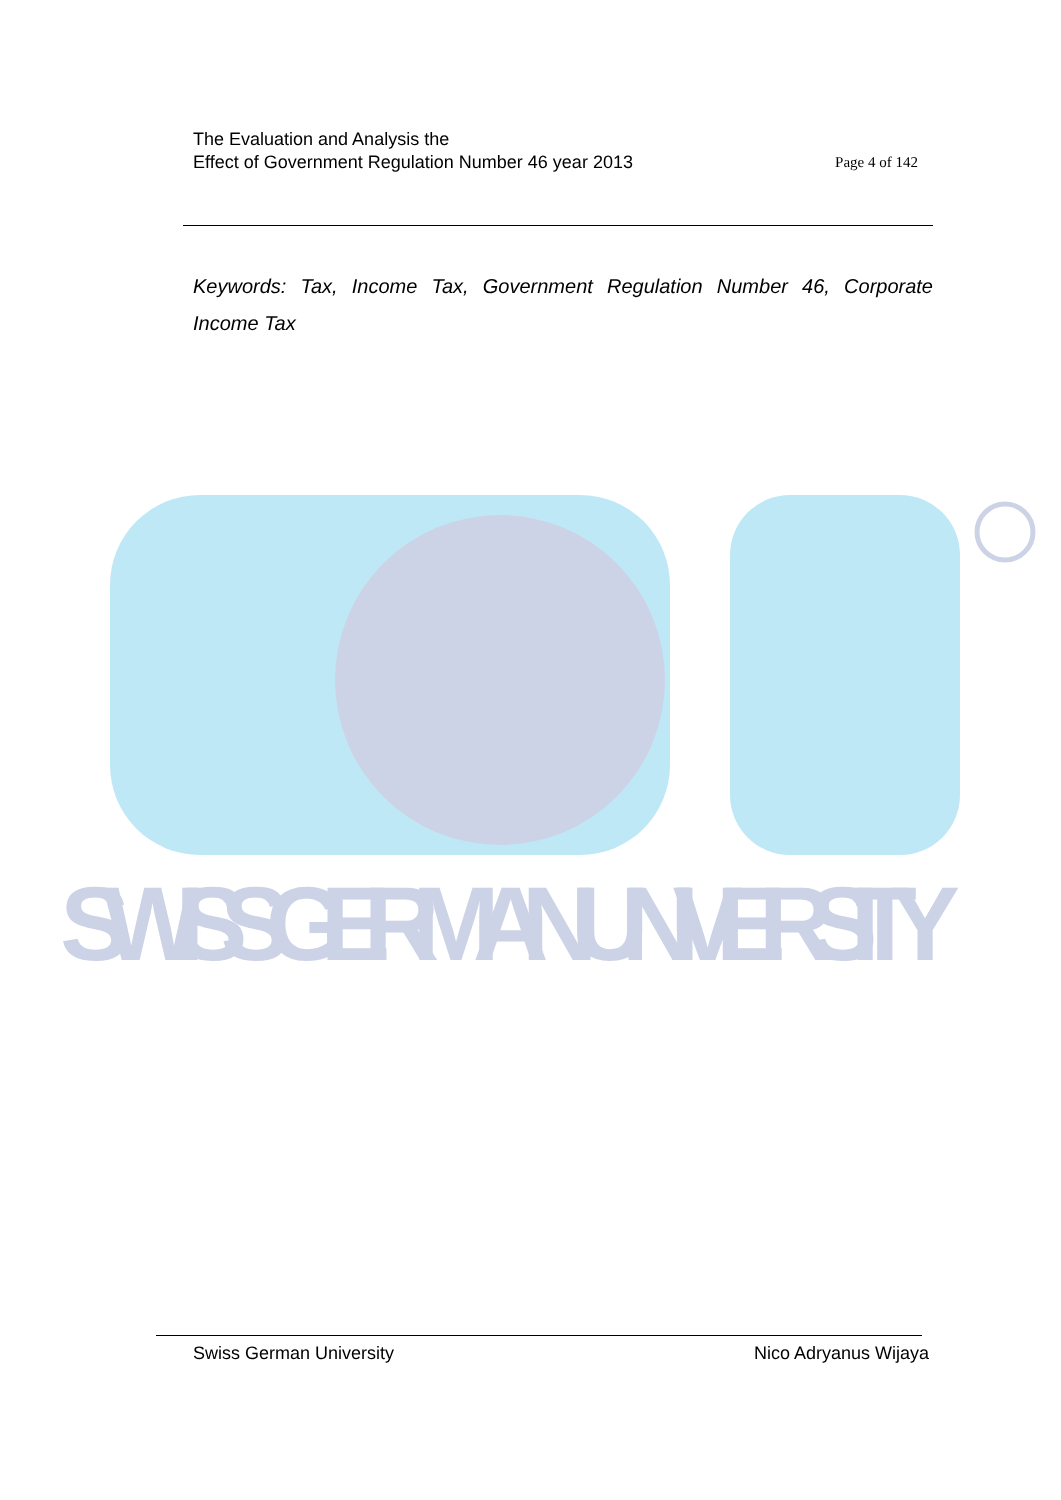SWISS GERMAN UNIVERSITY
The Evaluation and Analysis the
Effect of Government Regulation Number 46 year 2013
Page 4 of 142
Keywords: Tax, Income Tax, Government Regulation Number 46, Corporate Income Tax
Swiss German University Nico Adryanus Wijaya